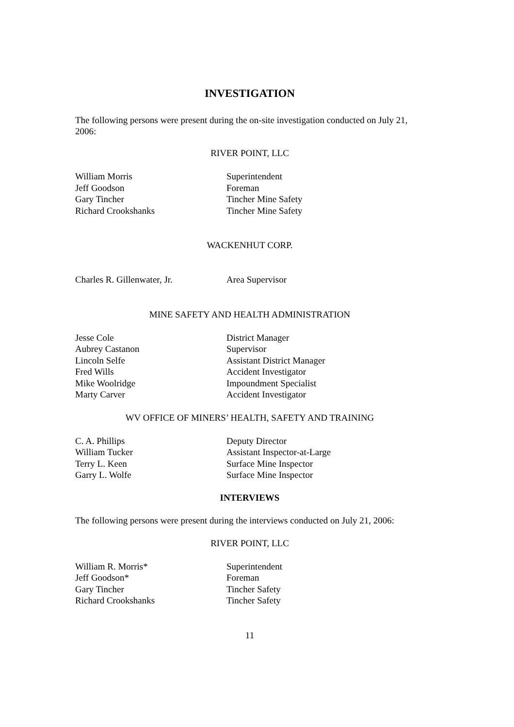INVESTIGATION
The following persons were present during the on-site investigation conducted on July 21, 2006:
RIVER POINT, LLC
| William Morris | Superintendent |
| Jeff Goodson | Foreman |
| Gary Tincher | Tincher Mine Safety |
| Richard Crookshanks | Tincher Mine Safety |
WACKENHUT CORP.
| Charles R. Gillenwater, Jr. | Area Supervisor |
MINE SAFETY AND HEALTH ADMINISTRATION
| Jesse Cole | District Manager |
| Aubrey Castanon | Supervisor |
| Lincoln Selfe | Assistant District Manager |
| Fred Wills | Accident Investigator |
| Mike Woolridge | Impoundment Specialist |
| Marty Carver | Accident Investigator |
WV OFFICE OF MINERS’ HEALTH, SAFETY AND TRAINING
| C. A. Phillips | Deputy Director |
| William Tucker | Assistant Inspector-at-Large |
| Terry L. Keen | Surface Mine Inspector |
| Garry L. Wolfe | Surface Mine Inspector |
INTERVIEWS
The following persons were present during the interviews conducted on July 21, 2006:
RIVER POINT, LLC
| William R. Morris* | Superintendent |
| Jeff Goodson* | Foreman |
| Gary Tincher | Tincher Safety |
| Richard Crookshanks | Tincher Safety |
11